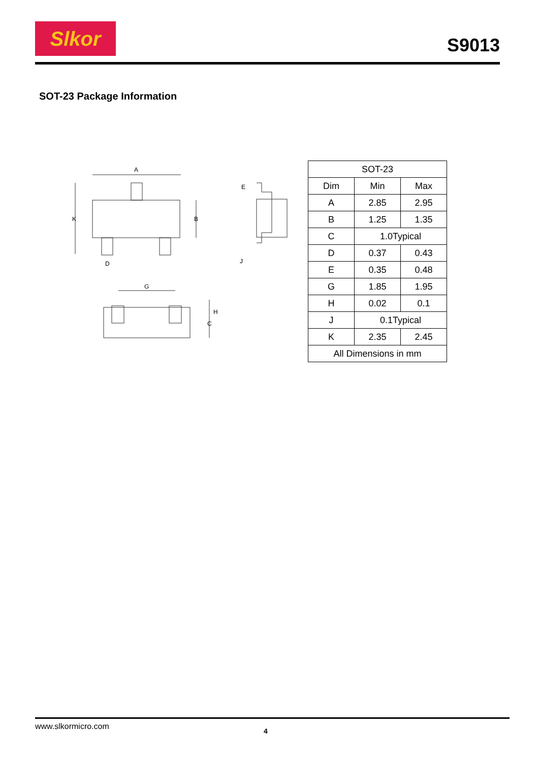Slkor
S9013
SOT-23 Package Information
A
K
B
E
J
D
G
H
C
| SOT-23 | | |
| --- | --- | --- |
| Dim | Min | Max |
| A | 2.85 | 2.95 |
| B | 1.25 | 1.35 |
| C | 1.0Typical | |
| D | 0.37 | 0.43 |
| E | 0.35 | 0.48 |
| G | 1.85 | 1.95 |
| H | 0.02 | 0.1 |
| J | 0.1Typical | |
| K | 2.35 | 2.45 |
| All Dimensions in mm | | |
www.slkormicro.com 4